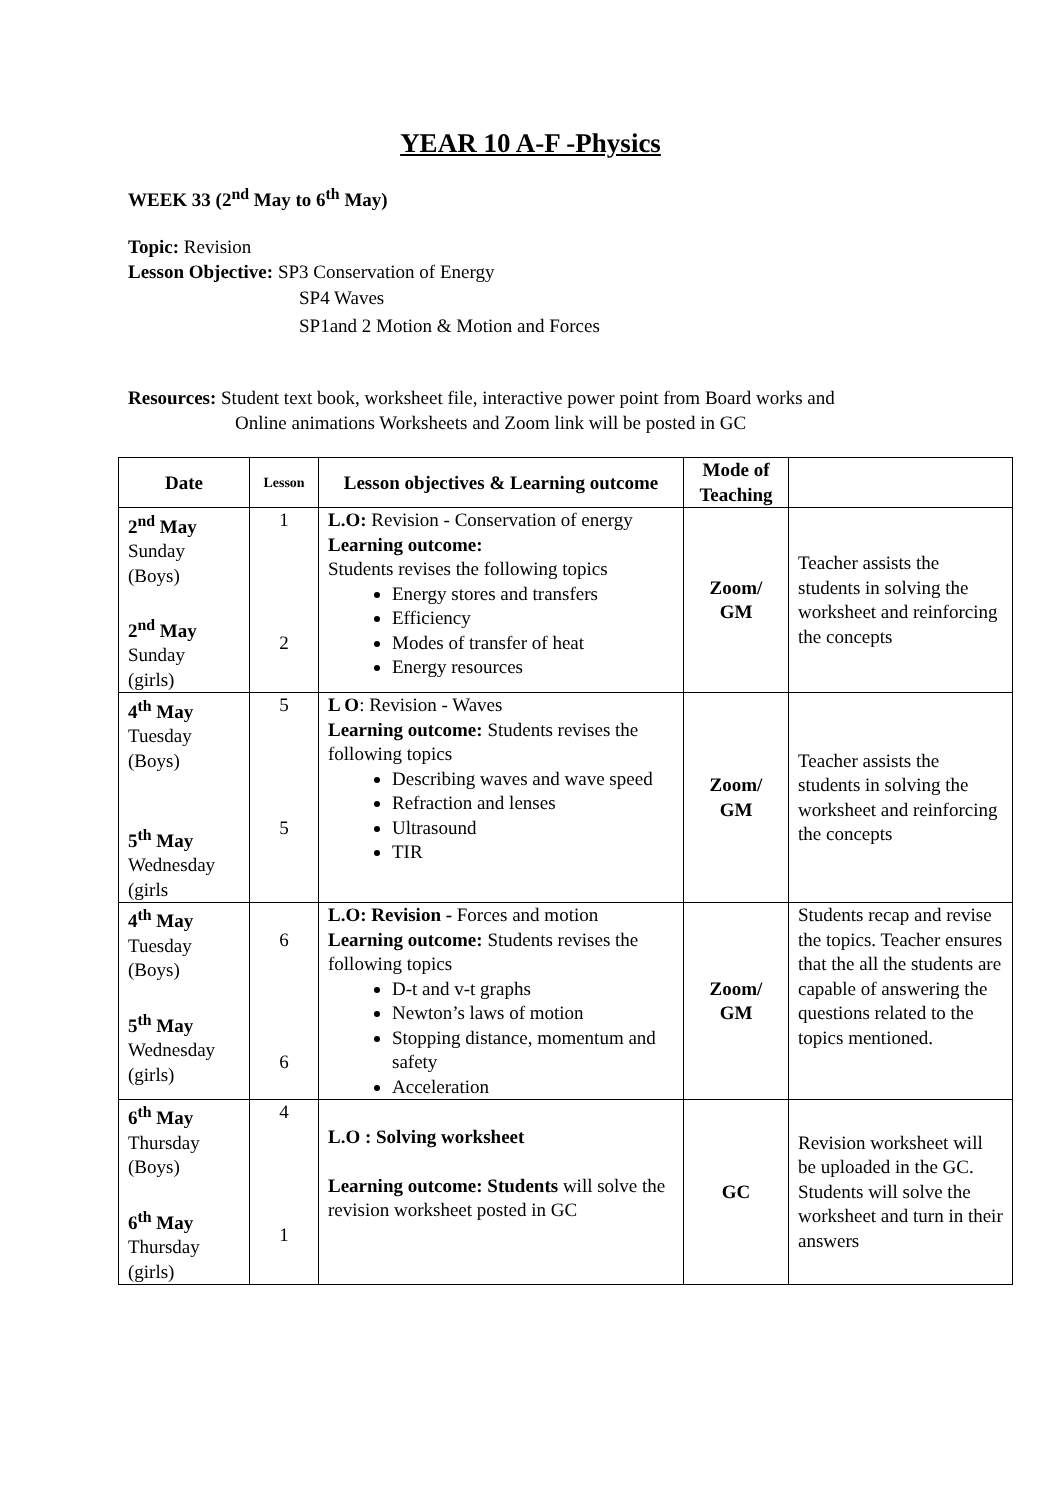YEAR 10 A-F -Physics
WEEK 33 (2<sup>nd</sup> May to 6<sup>th</sup> May)
Topic: Revision
Lesson Objective: SP3 Conservation of Energy
SP4 Waves
SP1and 2 Motion & Motion and Forces
Resources: Student text book, worksheet file, interactive power point from Board works and
Online animations Worksheets and Zoom link will be posted in GC
| Date | Lesson | Lesson objectives & Learning outcome | Mode of Teaching | |
| --- | --- | --- | --- | --- |
| 2<sup>nd</sup> May Sunday (Boys) 2<sup>nd</sup> May Sunday (girls) | 1 2 | L.O: Revision - Conservation of energy Learning outcome: Students revises the following topics Energy stores and transfers Efficiency Modes of transfer of heat Energy resources | Zoom/ GM | Teacher assists the students in solving the worksheet and reinforcing the concepts |
| 4<sup>th</sup> May Tuesday (Boys) 5<sup>th</sup> May Wednesday (girls | 5 5 | L O : Revision - Waves Learning outcome: Students revises the following topics Describing waves and wave speed Refraction and lenses Ultrasound TIR | Zoom/ GM | Teacher assists the students in solving the worksheet and reinforcing the concepts |
| 4<sup>th</sup> May Tuesday (Boys) 5<sup>th</sup> May Wednesday (girls) | 6 6 | L.O: Revision - Forces and motion Learning outcome: Students revises the following topics D-t and v-t graphs Newton’s laws of motion Stopping distance, momentum and safety Acceleration | Zoom/ GM | Students recap and revise the topics. Teacher ensures that the all the students are capable of answering the questions related to the topics mentioned. |
| 6<sup>th</sup> May Thursday (Boys) 6<sup>th</sup> May Thursday (girls) | 4 1 | L.O : Solving worksheet Learning outcome: Students will solve the revision worksheet posted in GC | GC | Revision worksheet will be uploaded in the GC. Students will solve the worksheet and turn in their answers |